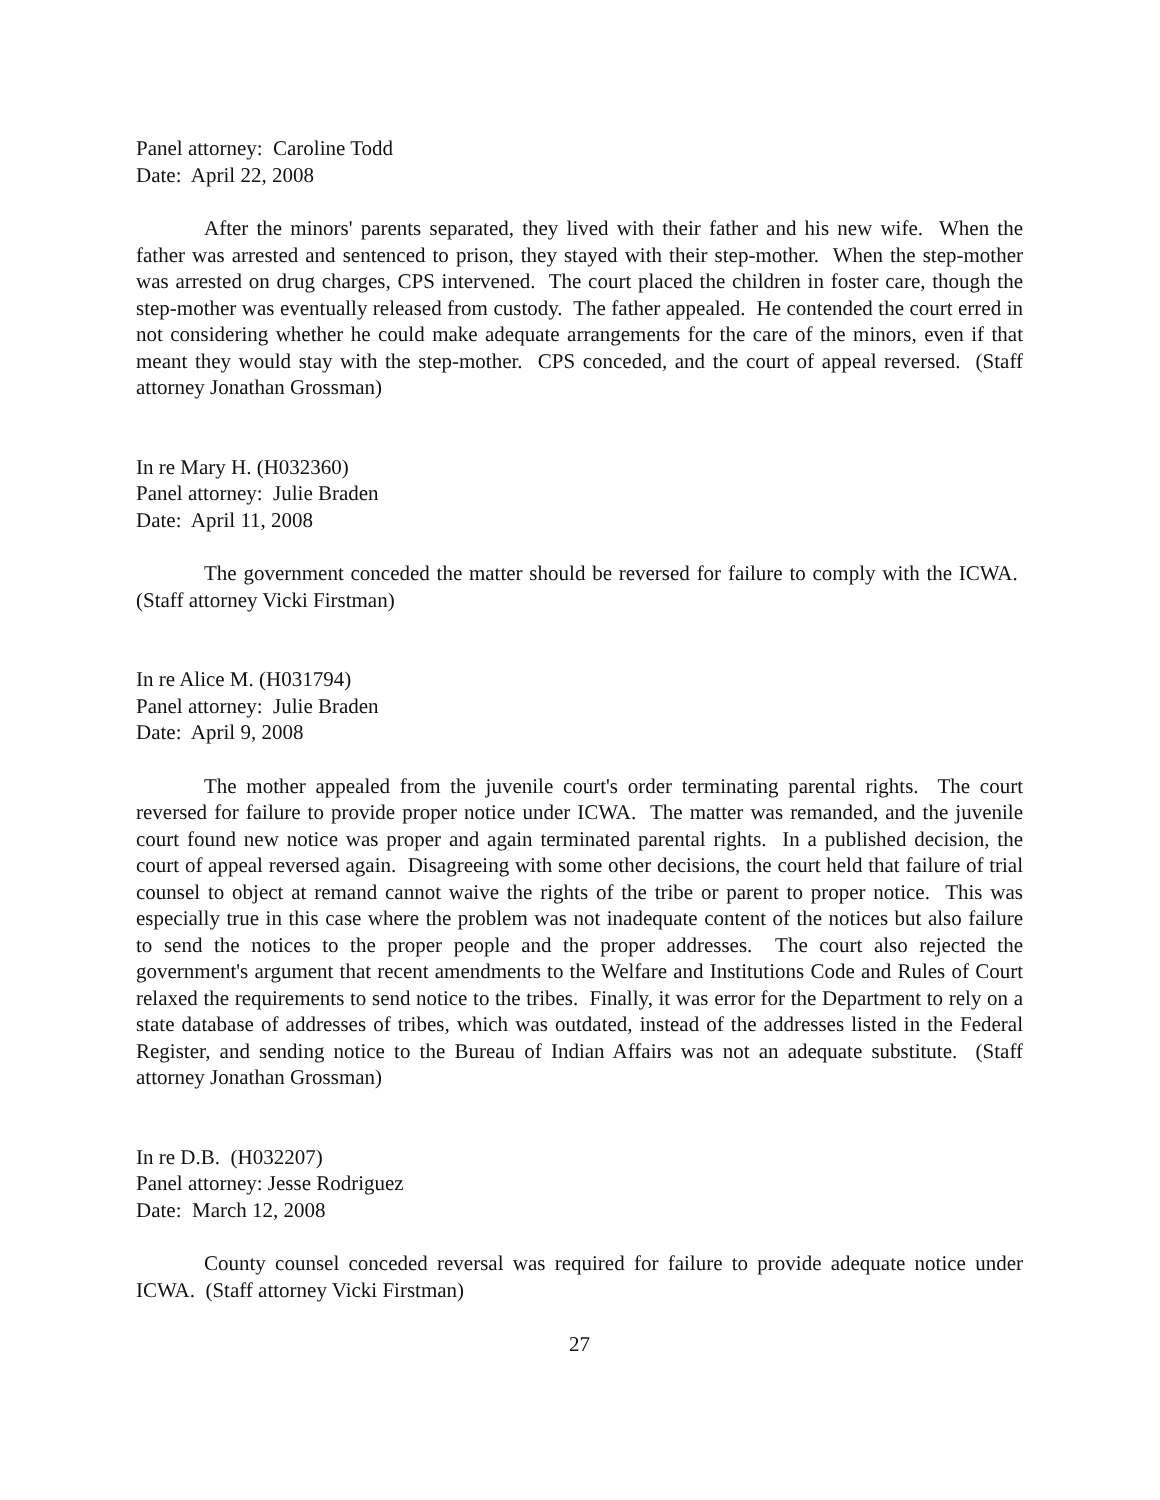Panel attorney: Caroline Todd
Date: April 22, 2008
After the minors' parents separated, they lived with their father and his new wife. When the father was arrested and sentenced to prison, they stayed with their step-mother. When the step-mother was arrested on drug charges, CPS intervened. The court placed the children in foster care, though the step-mother was eventually released from custody. The father appealed. He contended the court erred in not considering whether he could make adequate arrangements for the care of the minors, even if that meant they would stay with the step-mother. CPS conceded, and the court of appeal reversed. (Staff attorney Jonathan Grossman)
In re Mary H. (H032360)
Panel attorney: Julie Braden
Date: April 11, 2008
The government conceded the matter should be reversed for failure to comply with the ICWA. (Staff attorney Vicki Firstman)
In re Alice M. (H031794)
Panel attorney: Julie Braden
Date: April 9, 2008
The mother appealed from the juvenile court's order terminating parental rights. The court reversed for failure to provide proper notice under ICWA. The matter was remanded, and the juvenile court found new notice was proper and again terminated parental rights. In a published decision, the court of appeal reversed again. Disagreeing with some other decisions, the court held that failure of trial counsel to object at remand cannot waive the rights of the tribe or parent to proper notice. This was especially true in this case where the problem was not inadequate content of the notices but also failure to send the notices to the proper people and the proper addresses. The court also rejected the government's argument that recent amendments to the Welfare and Institutions Code and Rules of Court relaxed the requirements to send notice to the tribes. Finally, it was error for the Department to rely on a state database of addresses of tribes, which was outdated, instead of the addresses listed in the Federal Register, and sending notice to the Bureau of Indian Affairs was not an adequate substitute. (Staff attorney Jonathan Grossman)
In re D.B. (H032207)
Panel attorney: Jesse Rodriguez
Date: March 12, 2008
County counsel conceded reversal was required for failure to provide adequate notice under ICWA. (Staff attorney Vicki Firstman)
27